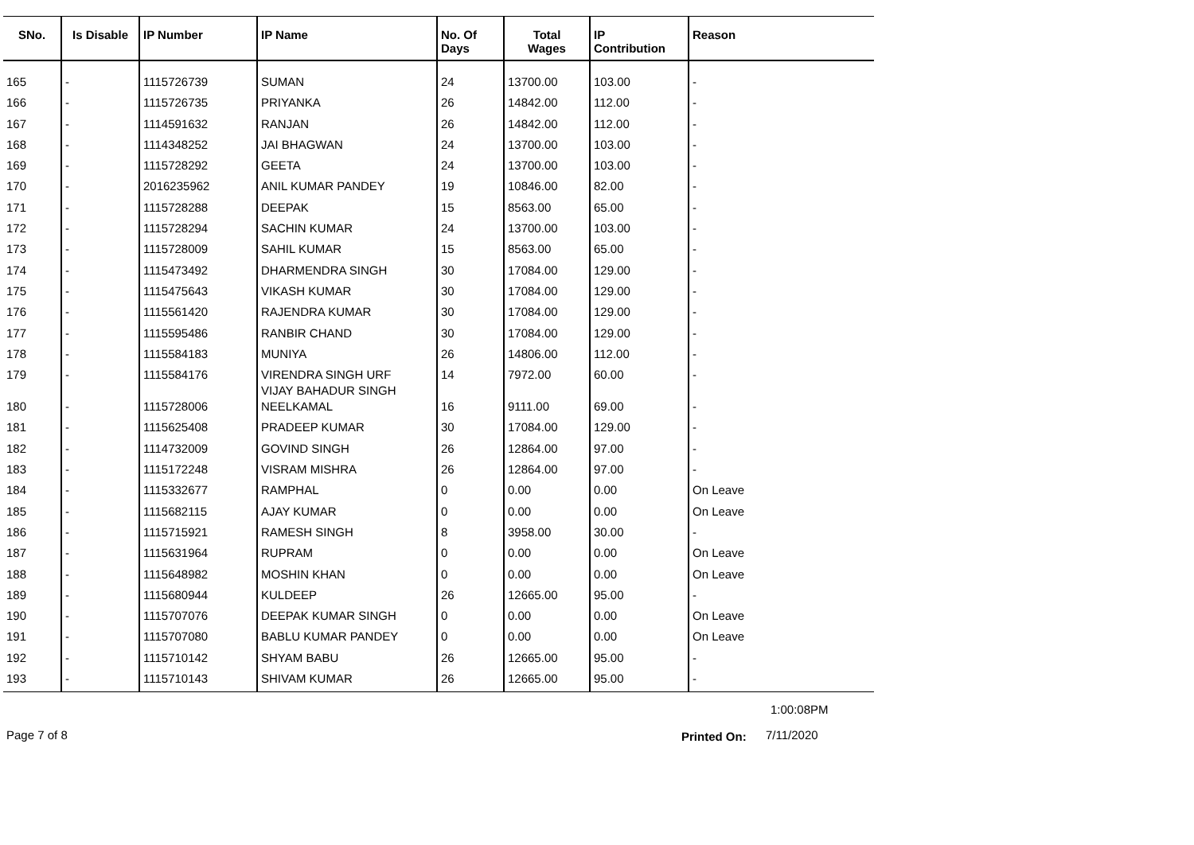| SNo. | Is Disable | IP Number | IP Name | No. Of Days | Total Wages | IP Contribution | Reason |
| --- | --- | --- | --- | --- | --- | --- | --- |
| 165 | - | 1115726739 | SUMAN | 24 | 13700.00 | 103.00 | - |
| 166 | - | 1115726735 | PRIYANKA | 26 | 14842.00 | 112.00 | - |
| 167 | - | 1114591632 | RANJAN | 26 | 14842.00 | 112.00 | - |
| 168 | - | 1114348252 | JAI BHAGWAN | 24 | 13700.00 | 103.00 | - |
| 169 | - | 1115728292 | GEETA | 24 | 13700.00 | 103.00 | - |
| 170 | - | 2016235962 | ANIL KUMAR PANDEY | 19 | 10846.00 | 82.00 | - |
| 171 | - | 1115728288 | DEEPAK | 15 | 8563.00 | 65.00 | - |
| 172 | - | 1115728294 | SACHIN KUMAR | 24 | 13700.00 | 103.00 | - |
| 173 | - | 1115728009 | SAHIL KUMAR | 15 | 8563.00 | 65.00 | - |
| 174 | - | 1115473492 | DHARMENDRA SINGH | 30 | 17084.00 | 129.00 | - |
| 175 | - | 1115475643 | VIKASH KUMAR | 30 | 17084.00 | 129.00 | - |
| 176 | - | 1115561420 | RAJENDRA KUMAR | 30 | 17084.00 | 129.00 | - |
| 177 | - | 1115595486 | RANBIR CHAND | 30 | 17084.00 | 129.00 | - |
| 178 | - | 1115584183 | MUNIYA | 26 | 14806.00 | 112.00 | - |
| 179 | - | 1115584176 | VIRENDRA SINGH URF VIJAY BAHADUR SINGH | 14 | 7972.00 | 60.00 | - |
| 180 | - | 1115728006 | NEELKAMAL | 16 | 9111.00 | 69.00 | - |
| 181 | - | 1115625408 | PRADEEP KUMAR | 30 | 17084.00 | 129.00 | - |
| 182 | - | 1114732009 | GOVIND SINGH | 26 | 12864.00 | 97.00 | - |
| 183 | - | 1115172248 | VISRAM MISHRA | 26 | 12864.00 | 97.00 | - |
| 184 | - | 1115332677 | RAMPHAL | 0 | 0.00 | 0.00 | On Leave |
| 185 | - | 1115682115 | AJAY KUMAR | 0 | 0.00 | 0.00 | On Leave |
| 186 | - | 1115715921 | RAMESH SINGH | 8 | 3958.00 | 30.00 | - |
| 187 | - | 1115631964 | RUPRAM | 0 | 0.00 | 0.00 | On Leave |
| 188 | - | 1115648982 | MOSHIN KHAN | 0 | 0.00 | 0.00 | On Leave |
| 189 | - | 1115680944 | KULDEEP | 26 | 12665.00 | 95.00 | - |
| 190 | - | 1115707076 | DEEPAK KUMAR SINGH | 0 | 0.00 | 0.00 | On Leave |
| 191 | - | 1115707080 | BABLU KUMAR PANDEY | 0 | 0.00 | 0.00 | On Leave |
| 192 | - | 1115710142 | SHYAM BABU | 26 | 12665.00 | 95.00 | - |
| 193 | - | 1115710143 | SHIVAM KUMAR | 26 | 12665.00 | 95.00 | - |
1:00:08PM
Page 7 of 8 Printed On: 7/11/2020